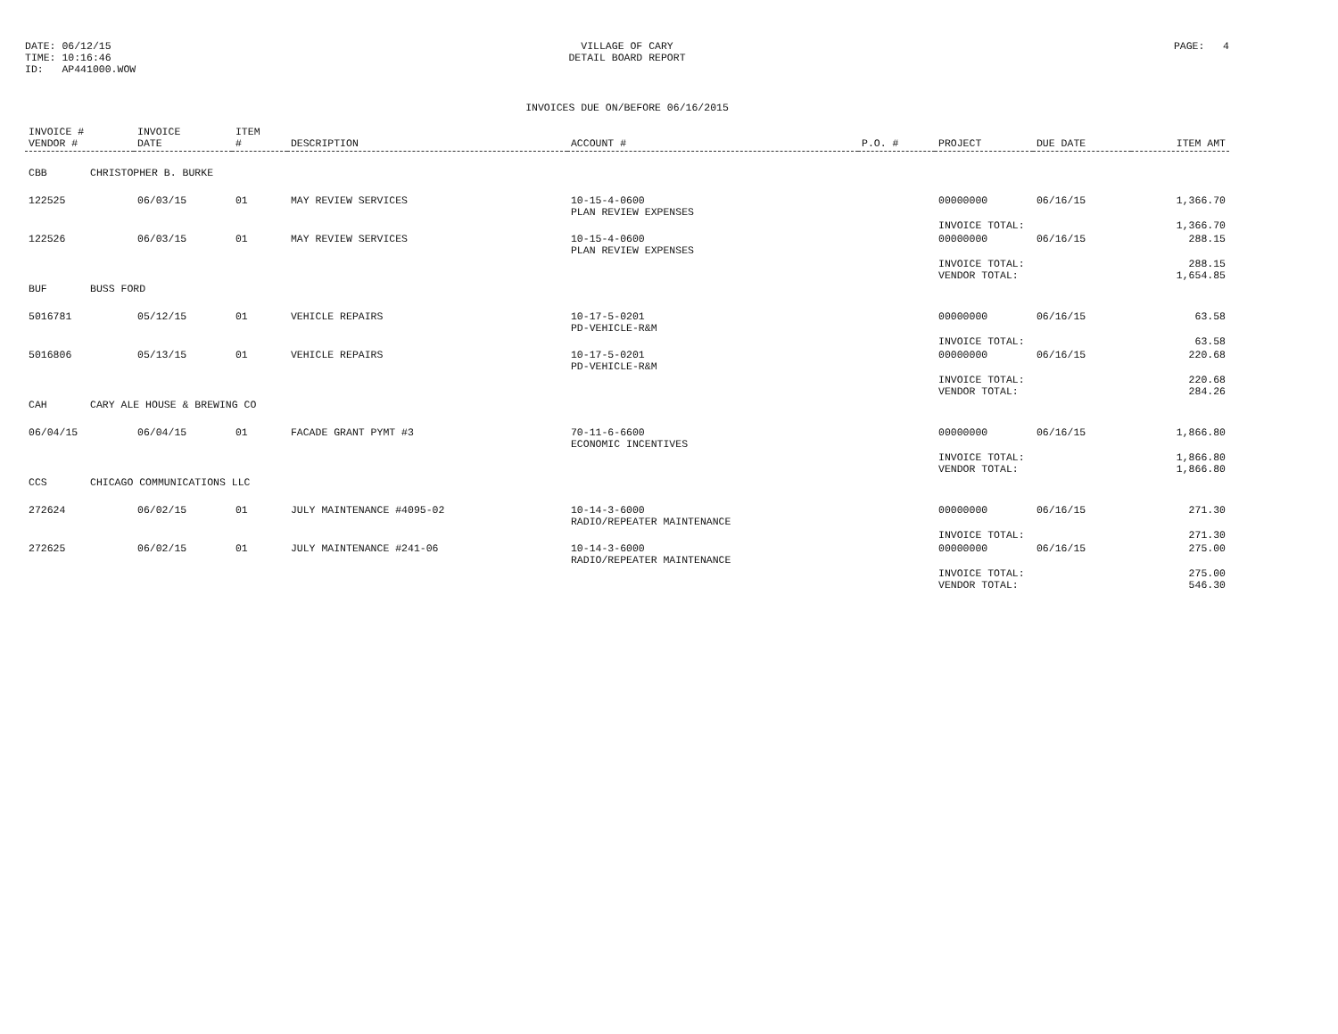DATE: 06/12/15
TIME: 10:16:46
ID: AP441000.WOW
VILLAGE OF CARY
DETAIL BOARD REPORT
PAGE: 4
INVOICES DUE ON/BEFORE 06/16/2015
| INVOICE # VENDOR # | INVOICE DATE | ITEM # | DESCRIPTION | ACCOUNT # | P.O. # | PROJECT | DUE DATE | ITEM AMT |
| --- | --- | --- | --- | --- | --- | --- | --- | --- |
| CBB CHRISTOPHER B. BURKE | | | | | | | | |
| 122525 | 06/03/15 | 01 | MAY REVIEW SERVICES | 10-15-4-0600 PLAN REVIEW EXPENSES | | 00000000 | 06/16/15 | 1,366.70 |
| | | | | | | INVOICE TOTAL: | | 1,366.70 |
| 122526 | 06/03/15 | 01 | MAY REVIEW SERVICES | 10-15-4-0600 PLAN REVIEW EXPENSES | | 00000000 | 06/16/15 | 288.15 |
| | | | | | | INVOICE TOTAL: VENDOR TOTAL: | | 288.15 1,654.85 |
| BUF BUSS FORD | | | | | | | | |
| 5016781 | 05/12/15 | 01 | VEHICLE REPAIRS | 10-17-5-0201 PD-VEHICLE-R&M | | 00000000 | 06/16/15 | 63.58 |
| | | | | | | INVOICE TOTAL: | | 63.58 |
| 5016806 | 05/13/15 | 01 | VEHICLE REPAIRS | 10-17-5-0201 PD-VEHICLE-R&M | | 00000000 | 06/16/15 | 220.68 |
| | | | | | | INVOICE TOTAL: VENDOR TOTAL: | | 220.68 284.26 |
| CAH CARY ALE HOUSE & BREWING CO | | | | | | | | |
| 06/04/15 | 06/04/15 | 01 | FACADE GRANT PYMT #3 | 70-11-6-6600 ECONOMIC INCENTIVES | | 00000000 | 06/16/15 | 1,866.80 |
| | | | | | | INVOICE TOTAL: VENDOR TOTAL: | | 1,866.80 1,866.80 |
| CCS CHICAGO COMMUNICATIONS LLC | | | | | | | | |
| 272624 | 06/02/15 | 01 | JULY MAINTENANCE #4095-02 | 10-14-3-6000 RADIO/REPEATER MAINTENANCE | | 00000000 | 06/16/15 | 271.30 |
| | | | | | | INVOICE TOTAL: | | 271.30 |
| 272625 | 06/02/15 | 01 | JULY MAINTENANCE #241-06 | 10-14-3-6000 RADIO/REPEATER MAINTENANCE | | 00000000 | 06/16/15 | 275.00 |
| | | | | | | INVOICE TOTAL: VENDOR TOTAL: | | 275.00 546.30 |